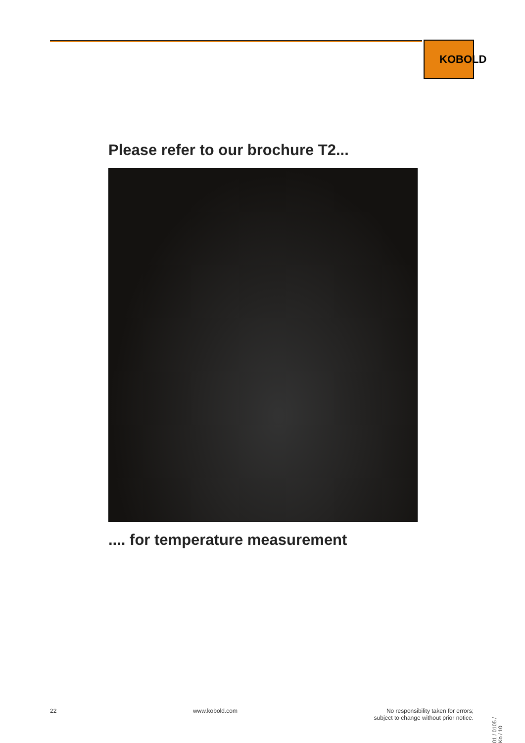KOBOLD
Please refer to our brochure T2...
.... for temperature measurement
22 www.kobold.com No responsibility taken for errors;
subject to change without prior notice.
01 / 0105 / Ko / 10